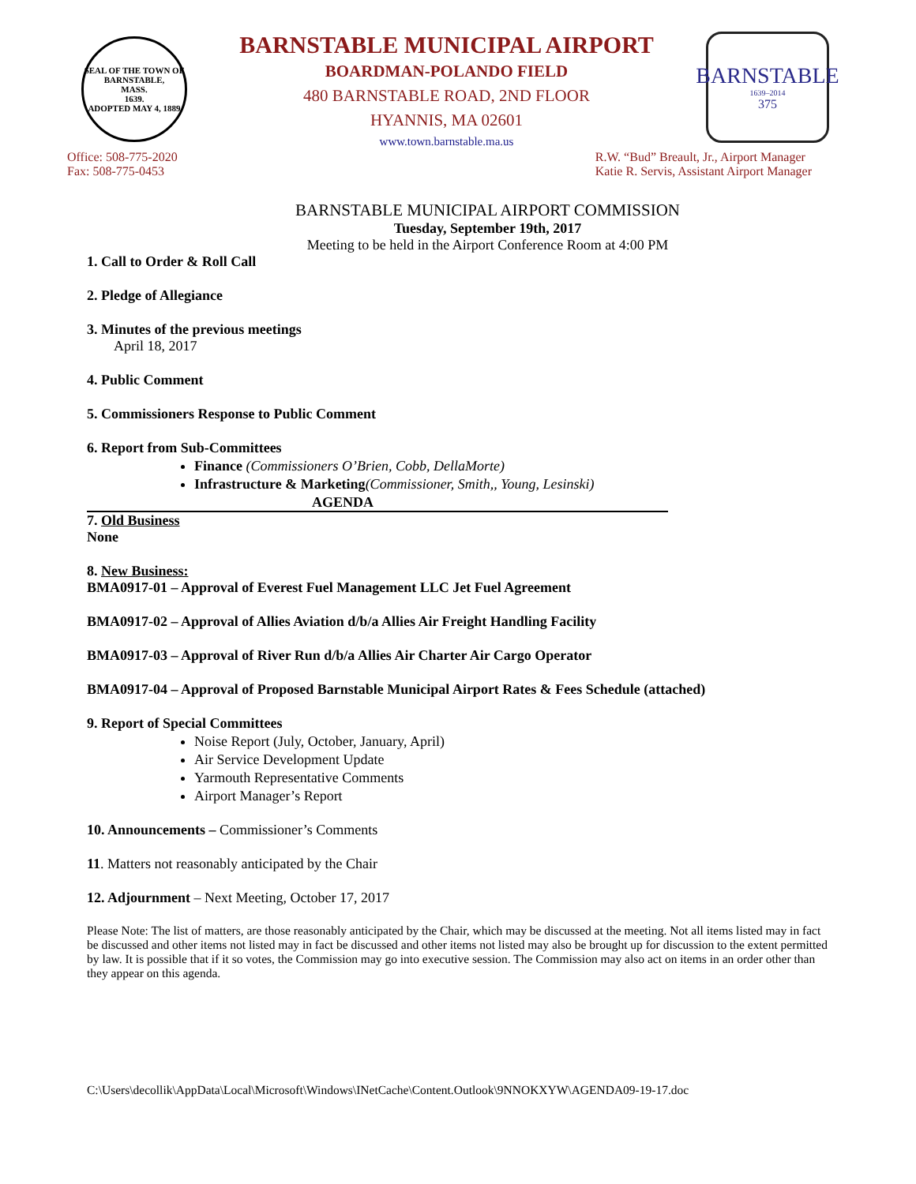SEAL OF THE TOWN OF
BARNSTABLE,
MASS.
1639.
ADOPTED MAY 4, 1889
BARNSTABLE MUNICIPAL AIRPORT
BOARDMAN-POLANDO FIELD
480 BARNSTABLE ROAD, 2ND FLOOR
HYANNIS, MA 02601
www.town.barnstable.ma.us
BARNSTABLE
1639–2014
375
Office: 508-775-2020
Fax: 508-775-0453
R.W. “Bud” Breault, Jr., Airport Manager
Katie R. Servis, Assistant Airport Manager
BARNSTABLE MUNICIPAL AIRPORT COMMISSION
Tuesday, September 19th, 2017
Meeting to be held in the Airport Conference Room at 4:00 PM
1. Call to Order & Roll Call
2. Pledge of Allegiance
3. Minutes of the previous meetings
April 18, 2017
4. Public Comment
5. Commissioners Response to Public Comment
6. Report from Sub-Committees
Finance (Commissioners O’Brien, Cobb, DellaMorte)
Infrastructure & Marketing(Commissioner, Smith,, Young, Lesinski)
AGENDA
7. Old Business
None
8. New Business:
BMA0917-01 – Approval of Everest Fuel Management LLC Jet Fuel Agreement
BMA0917-02 – Approval of Allies Aviation d/b/a Allies Air Freight Handling Facility
BMA0917-03 – Approval of River Run d/b/a Allies Air Charter Air Cargo Operator
BMA0917-04 – Approval of Proposed Barnstable Municipal Airport Rates & Fees Schedule (attached)
9. Report of Special Committees
Noise Report (July, October, January, April)
Air Service Development Update
Yarmouth Representative Comments
Airport Manager’s Report
10. Announcements – Commissioner’s Comments
11. Matters not reasonably anticipated by the Chair
12. Adjournment – Next Meeting, October 17, 2017
Please Note: The list of matters, are those reasonably anticipated by the Chair, which may be discussed at the meeting. Not all items listed may in fact be discussed and other items not listed may in fact be discussed and other items not listed may also be brought up for discussion to the extent permitted by law. It is possible that if it so votes, the Commission may go into executive session. The Commission may also act on items in an order other than they appear on this agenda.
C:\Users\decollik\AppData\Local\Microsoft\Windows\INetCache\Content.Outlook\9NNOKXYW\AGENDA09-19-17.doc